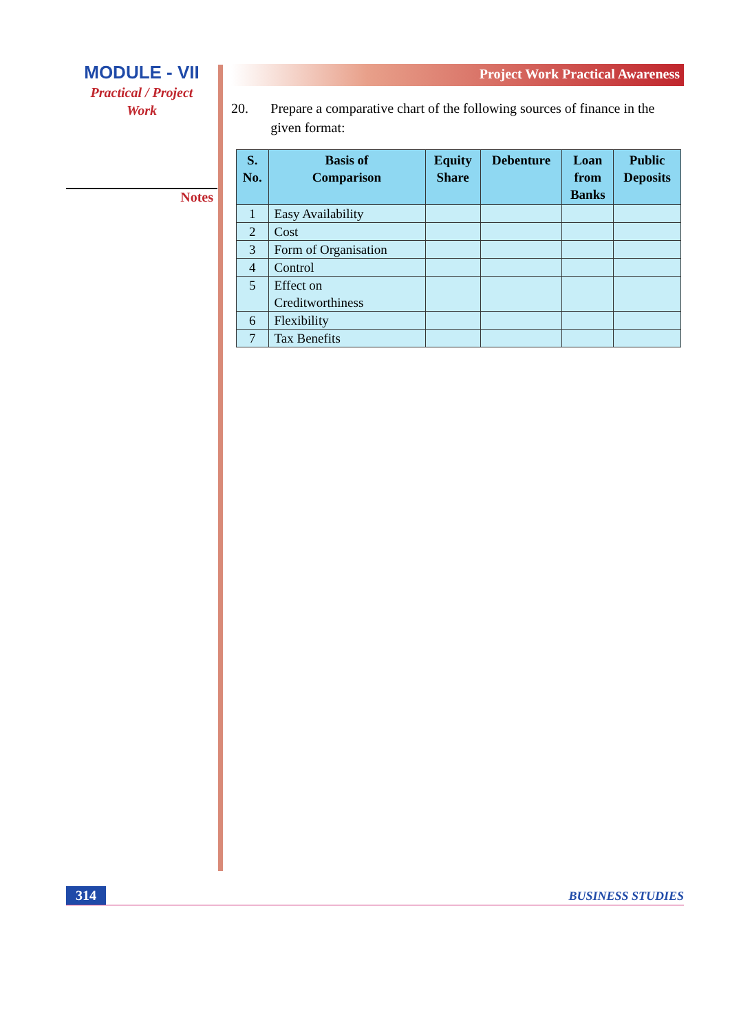MODULE - VII
Practical / Project
Work
Notes
Project Work Practical Awareness
20. Prepare a comparative chart of the following sources of finance in the given format:
| S. No. | Basis of Comparison | Equity Share | Debenture | Loan from Banks | Public Deposits |
| --- | --- | --- | --- | --- | --- |
| 1 | Easy Availability | | | | |
| 2 | Cost | | | | |
| 3 | Form of Organisation | | | | |
| 4 | Control | | | | |
| 5 | Effect on Creditworthiness | | | | |
| 6 | Flexibility | | | | |
| 7 | Tax Benefits | | | | |
314 BUSINESS STUDIES